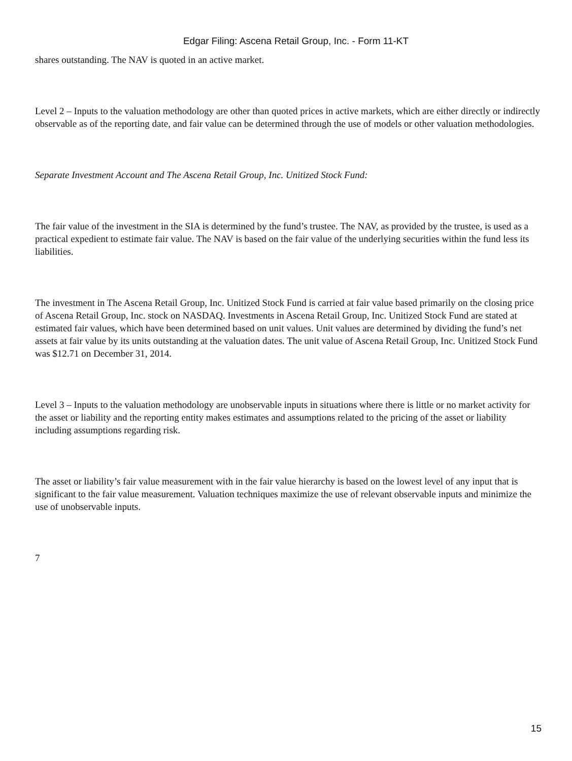Edgar Filing: Ascena Retail Group, Inc. - Form 11-KT
shares outstanding. The NAV is quoted in an active market.
Level 2 – Inputs to the valuation methodology are other than quoted prices in active markets, which are either directly or indirectly observable as of the reporting date, and fair value can be determined through the use of models or other valuation methodologies.
Separate Investment Account and The Ascena Retail Group, Inc. Unitized Stock Fund:
The fair value of the investment in the SIA is determined by the fund’s trustee. The NAV, as provided by the trustee, is used as a practical expedient to estimate fair value. The NAV is based on the fair value of the underlying securities within the fund less its liabilities.
The investment in The Ascena Retail Group, Inc. Unitized Stock Fund is carried at fair value based primarily on the closing price of Ascena Retail Group, Inc. stock on NASDAQ. Investments in Ascena Retail Group, Inc. Unitized Stock Fund are stated at estimated fair values, which have been determined based on unit values. Unit values are determined by dividing the fund’s net assets at fair value by its units outstanding at the valuation dates. The unit value of Ascena Retail Group, Inc. Unitized Stock Fund was $12.71 on December 31, 2014.
Level 3 – Inputs to the valuation methodology are unobservable inputs in situations where there is little or no market activity for the asset or liability and the reporting entity makes estimates and assumptions related to the pricing of the asset or liability including assumptions regarding risk.
The asset or liability’s fair value measurement with in the fair value hierarchy is based on the lowest level of any input that is significant to the fair value measurement. Valuation techniques maximize the use of relevant observable inputs and minimize the use of unobservable inputs.
7
15